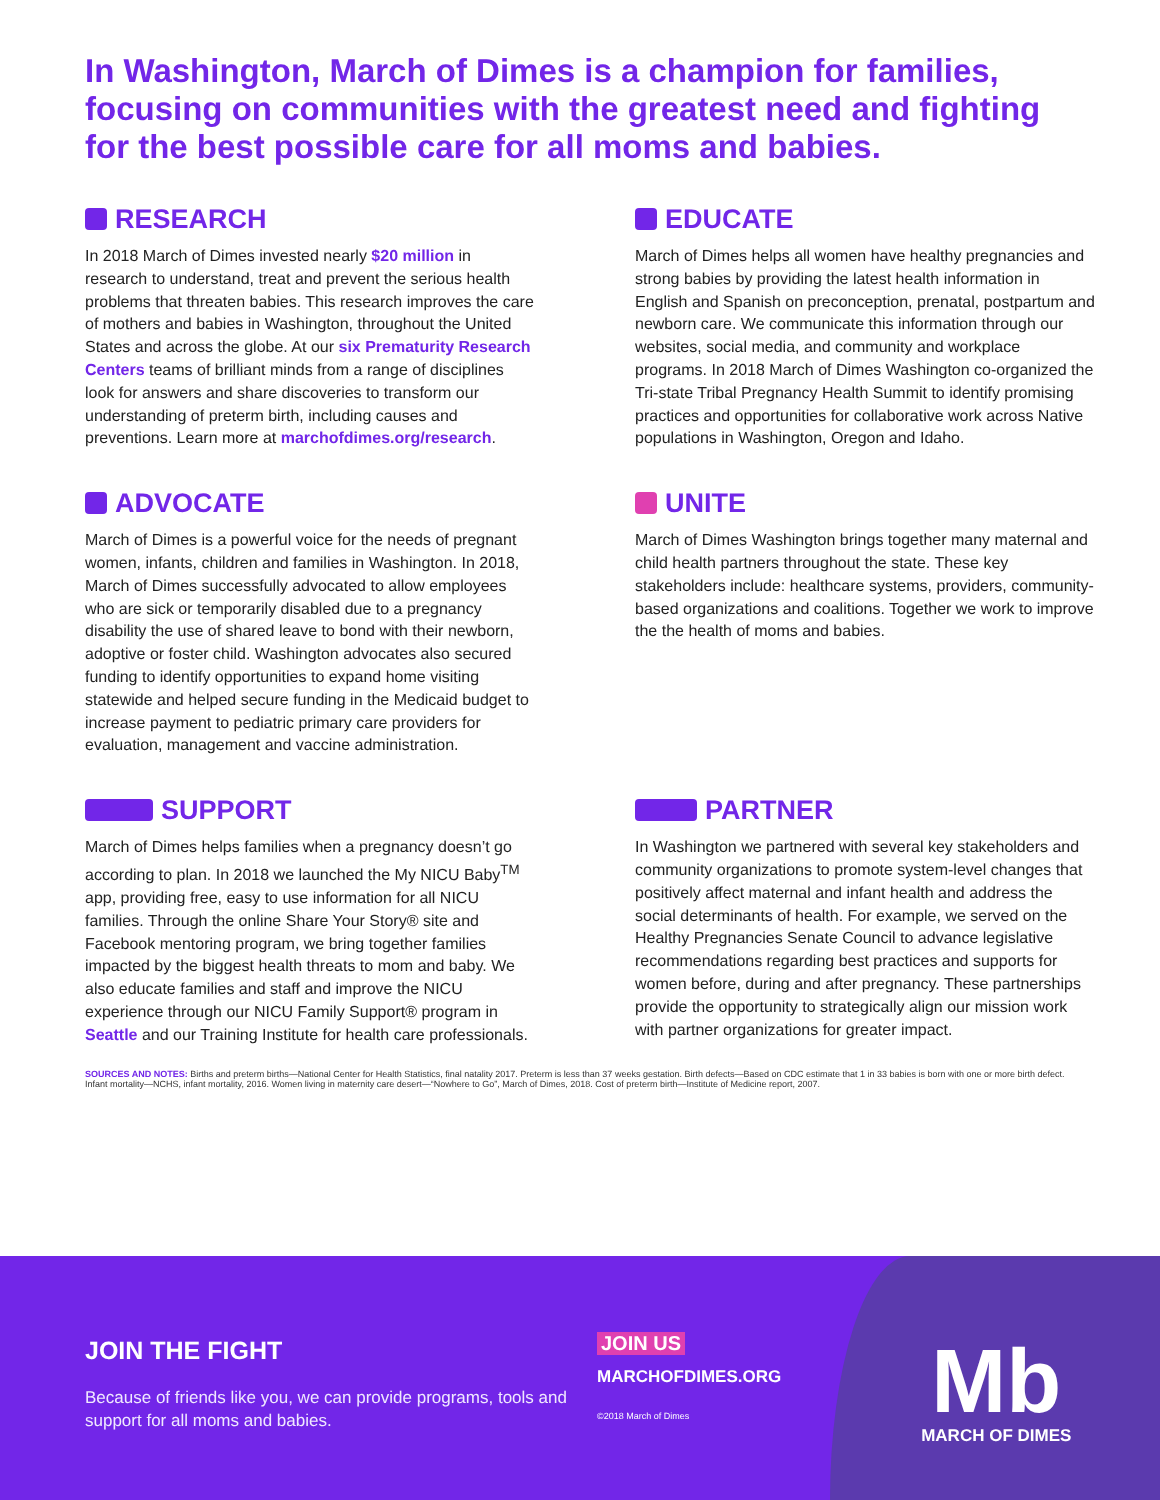In Washington, March of Dimes is a champion for families, focusing on communities with the greatest need and fighting for the best possible care for all moms and babies.
RESEARCH
In 2018 March of Dimes invested nearly $20 million in research to understand, treat and prevent the serious health problems that threaten babies. This research improves the care of mothers and babies in Washington, throughout the United States and across the globe. At our six Prematurity Research Centers teams of brilliant minds from a range of disciplines look for answers and share discoveries to transform our understanding of preterm birth, including causes and preventions. Learn more at marchofdimes.org/research.
EDUCATE
March of Dimes helps all women have healthy pregnancies and strong babies by providing the latest health information in English and Spanish on preconception, prenatal, postpartum and newborn care. We communicate this information through our websites, social media, and community and workplace programs. In 2018 March of Dimes Washington co-organized the Tri-state Tribal Pregnancy Health Summit to identify promising practices and opportunities for collaborative work across Native populations in Washington, Oregon and Idaho.
ADVOCATE
March of Dimes is a powerful voice for the needs of pregnant women, infants, children and families in Washington. In 2018, March of Dimes successfully advocated to allow employees who are sick or temporarily disabled due to a pregnancy disability the use of shared leave to bond with their newborn, adoptive or foster child. Washington advocates also secured funding to identify opportunities to expand home visiting statewide and helped secure funding in the Medicaid budget to increase payment to pediatric primary care providers for evaluation, management and vaccine administration.
UNITE
March of Dimes Washington brings together many maternal and child health partners throughout the state. These key stakeholders include: healthcare systems, providers, community-based organizations and coalitions. Together we work to improve the the health of moms and babies.
SUPPORT
March of Dimes helps families when a pregnancy doesn’t go according to plan. In 2018 we launched the My NICU Baby<sup>TM</sup> app, providing free, easy to use information for all NICU families. Through the online Share Your Story® site and Facebook mentoring program, we bring together families impacted by the biggest health threats to mom and baby. We also educate families and staff and improve the NICU experience through our NICU Family Support® program in Seattle and our Training Institute for health care professionals.
PARTNER
In Washington we partnered with several key stakeholders and community organizations to promote system-level changes that positively affect maternal and infant health and address the social determinants of health. For example, we served on the Healthy Pregnancies Senate Council to advance legislative recommendations regarding best practices and supports for women before, during and after pregnancy. These partnerships provide the opportunity to strategically align our mission work with partner organizations for greater impact.
SOURCES AND NOTES: Births and preterm births—National Center for Health Statistics, final natality 2017. Preterm is less than 37 weeks gestation. Birth defects—Based on CDC estimate that 1 in 33 babies is born with one or more birth defect. Infant mortality—NCHS, infant mortality, 2016. Women living in maternity care desert—“Nowhere to Go”, March of Dimes, 2018. Cost of preterm birth—Institute of Medicine report, 2007.
JOIN THE FIGHT
Because of friends like you, we can provide programs, tools and support for all moms and babies.
JOIN US
MARCHOFDIMES.ORG
©2018 March of Dimes
Mb
MARCH OF DIMES